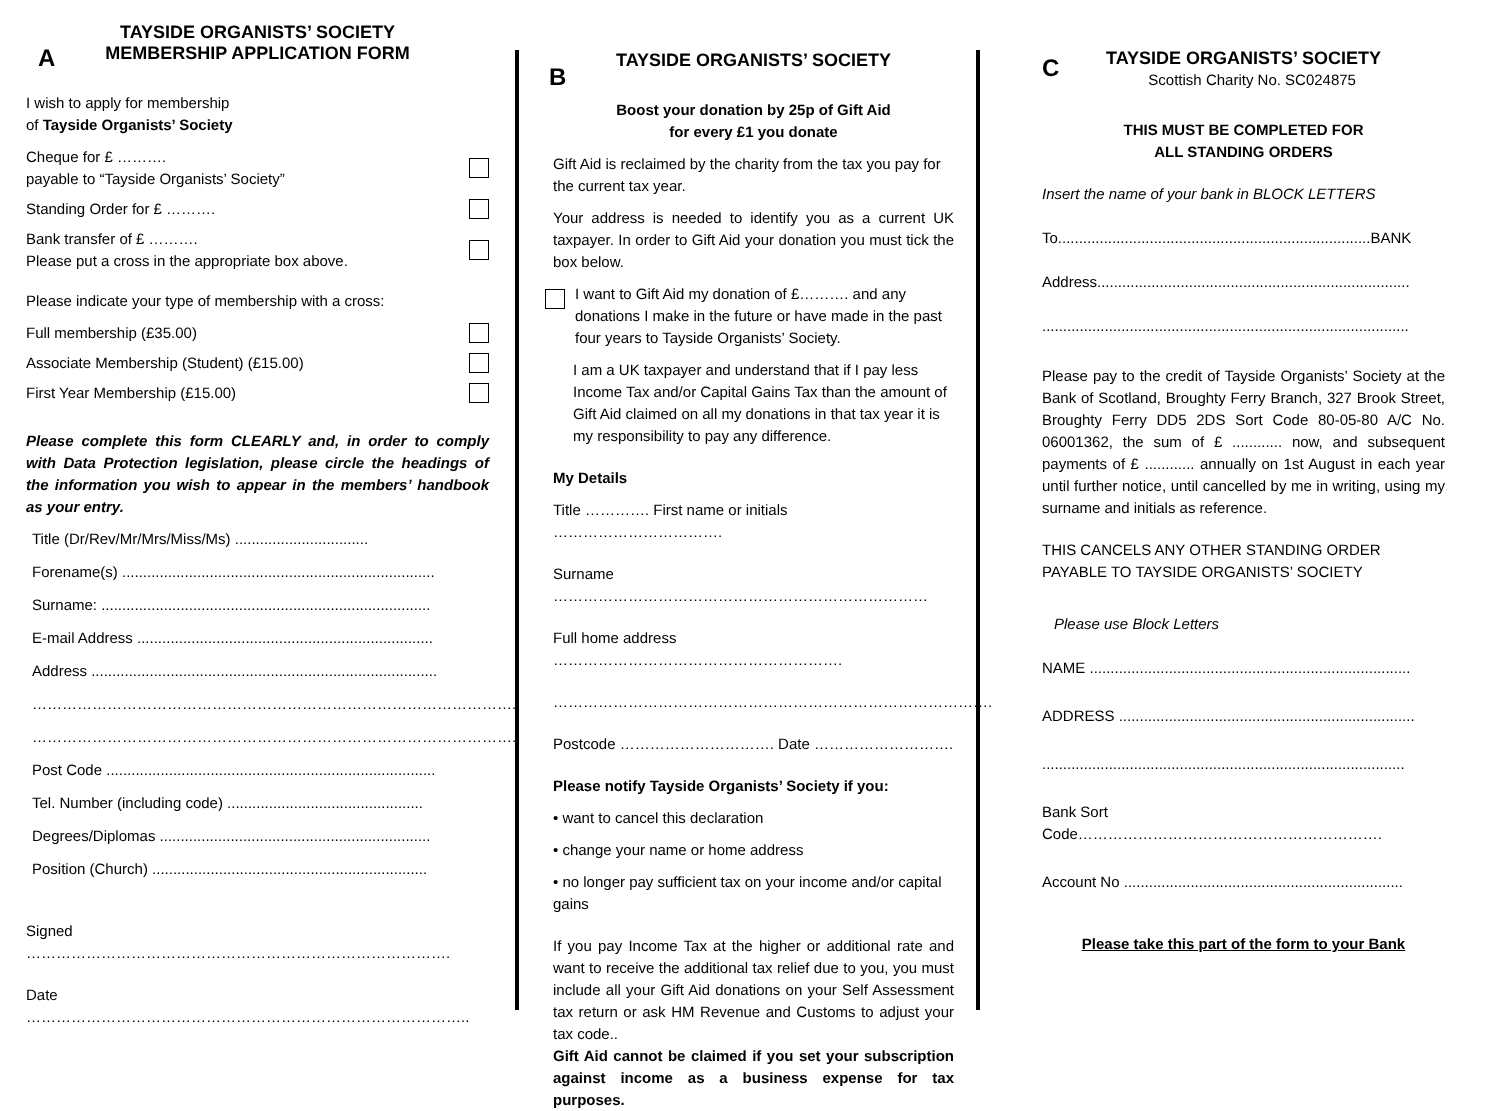TAYSIDE ORGANISTS’ SOCIETY
MEMBERSHIP APPLICATION FORM
A
I wish to apply for membership
of Tayside Organists’ Society
Cheque for £ ……….
payable to “Tayside Organists’ Society”
Standing Order for £ ……….
Bank transfer of £ ……….
Please put a cross in the appropriate box above.
Please indicate your type of membership with a cross:
Full membership (£35.00)
Associate Membership (Student) (£15.00)
First Year Membership (£15.00)
Please complete this form CLEARLY and, in order to comply with Data Protection legislation, please circle the headings of the information you wish to appear in the members’ handbook as your entry.
Title (Dr/Rev/Mr/Mrs/Miss/Ms) ................................
Forename(s) ...........................................................................
Surname: ...............................................................................
E-mail Address .......................................................................
Address ...................................................................................
……………………………………………………………………………………..
……………………………………………………………………………………..
Post Code ...............................................................................
Tel. Number (including code) ...............................................
Degrees/Diplomas .................................................................
Position (Church) ..................................................................
Signed ………………………………………………………………………….
Date ……………………………………………………………………………..
TAYSIDE ORGANISTS’ SOCIETY
B
Boost your donation by 25p of Gift Aid
for every £1 you donate
Gift Aid is reclaimed by the charity from the tax you pay for the current tax year.
Your address is needed to identify you as a current UK taxpayer. In order to Gift Aid your donation you must tick the box below.
I want to Gift Aid my donation of £………. and any donations I make in the future or have made in the past four years to Tayside Organists’ Society.
I am a UK taxpayer and understand that if I pay less Income Tax and/or Capital Gains Tax than the amount of Gift Aid claimed on all my donations in that tax year it is my responsibility to pay any difference.
My Details
Title …………. First name or initials …………………………….
Surname …………………………………………………………………
Full home address ………………………………………………….
…………………………………………………………………………….
Postcode …………………………. Date ……………………….
Please notify Tayside Organists’ Society if you:
• want to cancel this declaration
• change your name or home address
• no longer pay sufficient tax on your income and/or capital gains
If you pay Income Tax at the higher or additional rate and want to receive the additional tax relief due to you, you must include all your Gift Aid donations on your Self Assessment tax return or ask HM Revenue and Customs to adjust your tax code..
Gift Aid cannot be claimed if you set your subscription against income as a business expense for tax purposes.
TAYSIDE ORGANISTS’ SOCIETY
C
Scottish Charity No. SC024875
THIS MUST BE COMPLETED FOR
ALL STANDING ORDERS
Insert the name of your bank in BLOCK LETTERS
To...........................................................................BANK
Address...........................................................................
........................................................................................
Please pay to the credit of Tayside Organists’ Society at the Bank of Scotland, Broughty Ferry Branch, 327 Brook Street, Broughty Ferry DD5 2DS Sort Code 80-05-80 A/C No. 06001362, the sum of £ ............ now, and subsequent payments of £ ............ annually on 1st August in each year until further notice, until cancelled by me in writing, using my surname and initials as reference.
THIS CANCELS ANY OTHER STANDING ORDER PAYABLE TO TAYSIDE ORGANISTS’ SOCIETY
Please use Block Letters
NAME .............................................................................
ADDRESS .......................................................................
.......................................................................................
Bank Sort Code…………………………………………………….
Account No ...................................................................
Please take this part of the form to your Bank